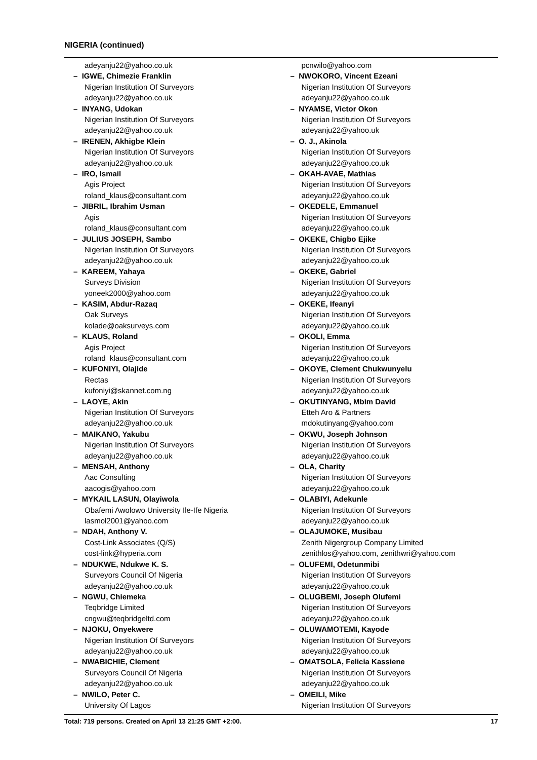NIGERIA (continued)
adeyanju22@yahoo.co.uk
– IGWE, Chimezie Franklin
Nigerian Institution Of Surveyors
adeyanju22@yahoo.co.uk
– INYANG, Udokan
Nigerian Institution Of Surveyors
adeyanju22@yahoo.co.uk
– IRENEN, Akhigbe Klein
Nigerian Institution Of Surveyors
adeyanju22@yahoo.co.uk
– IRO, Ismail
Agis Project
roland_klaus@consultant.com
– JIBRIL, Ibrahim Usman
Agis
roland_klaus@consultant.com
– JULIUS JOSEPH, Sambo
Nigerian Institution Of Surveyors
adeyanju22@yahoo.co.uk
– KAREEM, Yahaya
Surveys Division
yoneek2000@yahoo.com
– KASIM, Abdur-Razaq
Oak Surveys
kolade@oaksurveys.com
– KLAUS, Roland
Agis Project
roland_klaus@consultant.com
– KUFONIYI, Olajide
Rectas
kufoniyi@skannet.com.ng
– LAOYE, Akin
Nigerian Institution Of Surveyors
adeyanju22@yahoo.co.uk
– MAIKANO, Yakubu
Nigerian Institution Of Surveyors
adeyanju22@yahoo.co.uk
– MENSAH, Anthony
Aac Consulting
aacogis@yahoo.com
– MYKAIL LASUN, Olayiwola
Obafemi Awolowo University Ile-Ife Nigeria
lasmol2001@yahoo.com
– NDAH, Anthony V.
Cost-Link Associates (Q/S)
cost-link@hyperia.com
– NDUKWE, Ndukwe K. S.
Surveyors Council Of Nigeria
adeyanju22@yahoo.co.uk
– NGWU, Chiemeka
Teqbridge Limited
cngwu@teqbridgeltd.com
– NJOKU, Onyekwere
Nigerian Institution Of Surveyors
adeyanju22@yahoo.co.uk
– NWABICHIE, Clement
Surveyors Council Of Nigeria
adeyanju22@yahoo.co.uk
– NWILO, Peter C.
University Of Lagos
pcnwilo@yahoo.com
– NWOKORO, Vincent Ezeani
Nigerian Institution Of Surveyors
adeyanju22@yahoo.co.uk
– NYAMSE, Victor Okon
Nigerian Institution Of Surveyors
adeyanju22@yahoo.uk
– O. J., Akinola
Nigerian Institution Of Surveyors
adeyanju22@yahoo.co.uk
– OKAH-AVAE, Mathias
Nigerian Institution Of Surveyors
adeyanju22@yahoo.co.uk
– OKEDELE, Emmanuel
Nigerian Institution Of Surveyors
adeyanju22@yahoo.co.uk
– OKEKE, Chigbo Ejike
Nigerian Institution Of Surveyors
adeyanju22@yahoo.co.uk
– OKEKE, Gabriel
Nigerian Institution Of Surveyors
adeyanju22@yahoo.co.uk
– OKEKE, Ifeanyi
Nigerian Institution Of Surveyors
adeyanju22@yahoo.co.uk
– OKOLI, Emma
Nigerian Institution Of Surveyors
adeyanju22@yahoo.co.uk
– OKOYE, Clement Chukwunyelu
Nigerian Institution Of Surveyors
adeyanju22@yahoo.co.uk
– OKUTINYANG, Mbim David
Etteh Aro & Partners
mdokutinyang@yahoo.com
– OKWU, Joseph Johnson
Nigerian Institution Of Surveyors
adeyanju22@yahoo.co.uk
– OLA, Charity
Nigerian Institution Of Surveyors
adeyanju22@yahoo.co.uk
– OLABIYI, Adekunle
Nigerian Institution Of Surveyors
adeyanju22@yahoo.co.uk
– OLAJUMOKE, Musibau
Zenith Nigergroup Company Limited
zenithlos@yahoo.com, zenithwri@yahoo.com
– OLUFEMI, Odetunmibi
Nigerian Institution Of Surveyors
adeyanju22@yahoo.co.uk
– OLUGBEMI, Joseph Olufemi
Nigerian Institution Of Surveyors
adeyanju22@yahoo.co.uk
– OLUWAMOTEMI, Kayode
Nigerian Institution Of Surveyors
adeyanju22@yahoo.co.uk
– OMATSOLA, Felicia Kassiene
Nigerian Institution Of Surveyors
adeyanju22@yahoo.co.uk
– OMEILI, Mike
Nigerian Institution Of Surveyors
Total: 719 persons. Created on April 13 21:25 GMT +2:00. 17